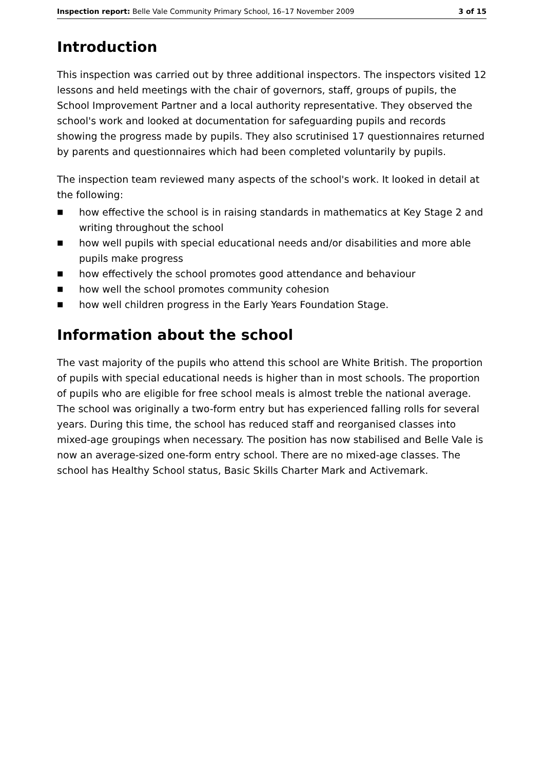Inspection report: Belle Vale Community Primary School, 16–17 November 2009
3 of 15
Introduction
This inspection was carried out by three additional inspectors. The inspectors visited 12 lessons and held meetings with the chair of governors, staff, groups of pupils, the School Improvement Partner and a local authority representative. They observed the school's work and looked at documentation for safeguarding pupils and records showing the progress made by pupils. They also scrutinised 17 questionnaires returned by parents and questionnaires which had been completed voluntarily by pupils.
The inspection team reviewed many aspects of the school's work. It looked in detail at the following:
■ how effective the school is in raising standards in mathematics at Key Stage 2 and writing throughout the school
■ how well pupils with special educational needs and/or disabilities and more able pupils make progress
■ how effectively the school promotes good attendance and behaviour
■ how well the school promotes community cohesion
■ how well children progress in the Early Years Foundation Stage.
Information about the school
The vast majority of the pupils who attend this school are White British. The proportion of pupils with special educational needs is higher than in most schools. The proportion of pupils who are eligible for free school meals is almost treble the national average. The school was originally a two-form entry but has experienced falling rolls for several years. During this time, the school has reduced staff and reorganised classes into mixed-age groupings when necessary. The position has now stabilised and Belle Vale is now an average-sized one-form entry school. There are no mixed-age classes. The school has Healthy School status, Basic Skills Charter Mark and Activemark.